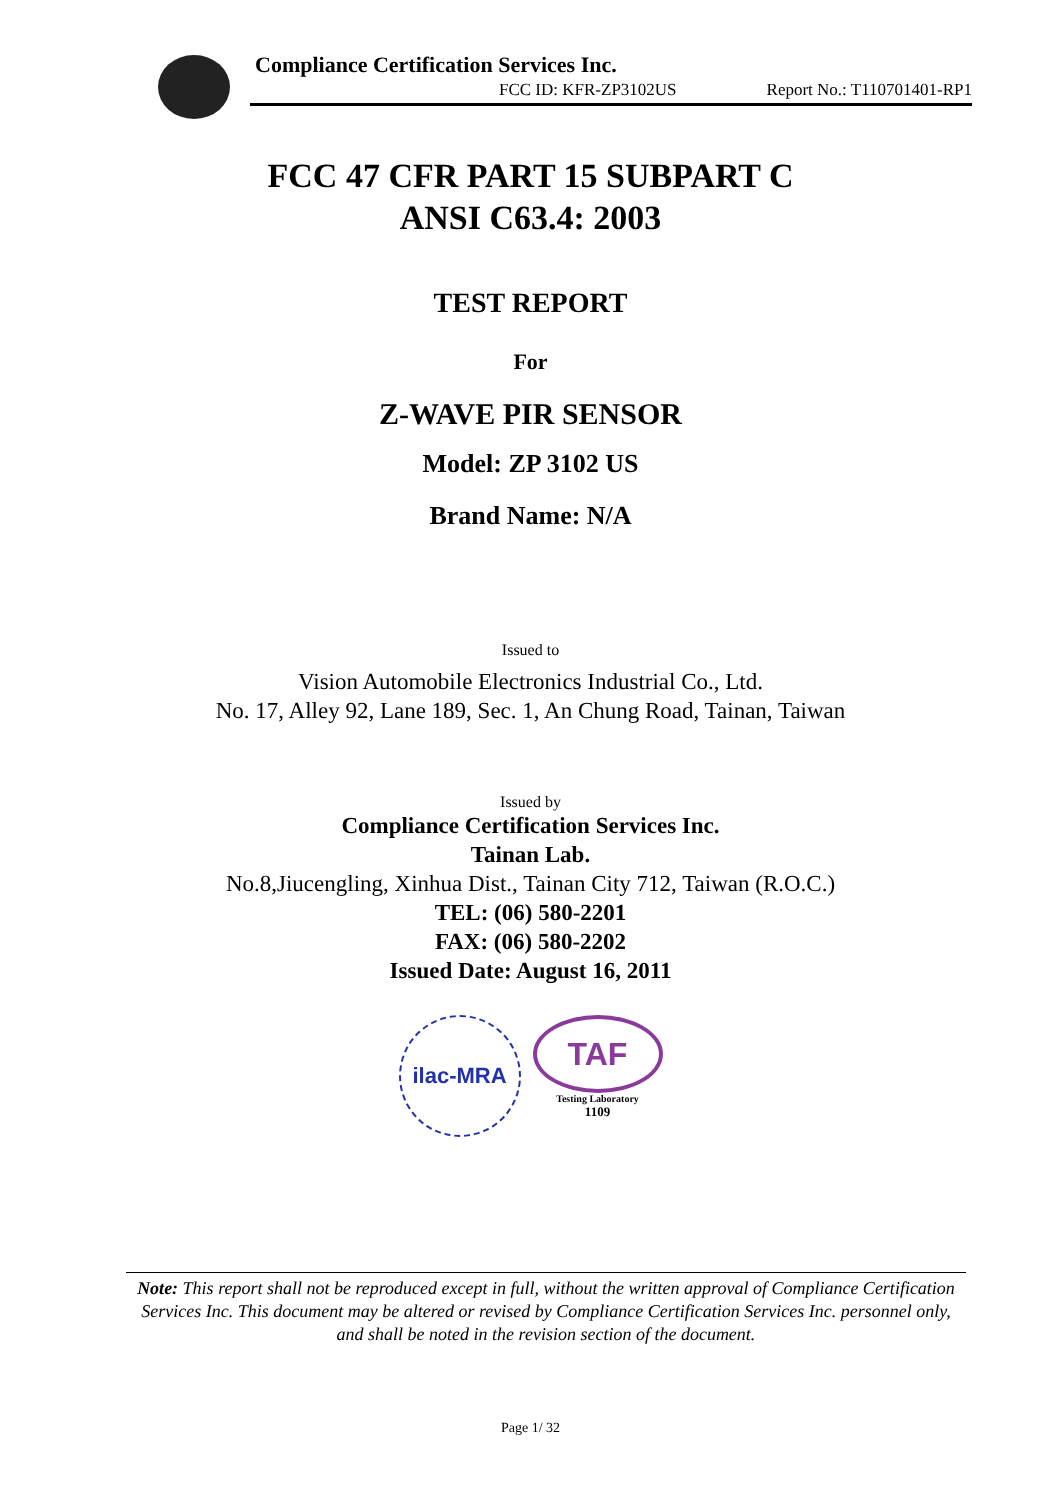Compliance Certification Services Inc.
FCC ID: KFR-ZP3102US Report No.: T110701401-RP1
FCC 47 CFR PART 15 SUBPART C
ANSI C63.4: 2003
TEST REPORT
For
Z-WAVE PIR SENSOR
Model: ZP 3102 US
Brand Name: N/A
Issued to
Vision Automobile Electronics Industrial Co., Ltd.
No. 17, Alley 92, Lane 189, Sec. 1, An Chung Road, Tainan, Taiwan
Issued by
Compliance Certification Services Inc.
Tainan Lab.
No.8,Jiucengling, Xinhua Dist., Tainan City 712, Taiwan (R.O.C.)
TEL: (06) 580-2201
FAX: (06) 580-2202
Issued Date: August 16, 2011
ilac-MRA
TAF
Testing Laboratory
1109
Note: This report shall not be reproduced except in full, without the written approval of Compliance Certification Services Inc. This document may be altered or revised by Compliance Certification Services Inc. personnel only, and shall be noted in the revision section of the document.
Page 1/ 32